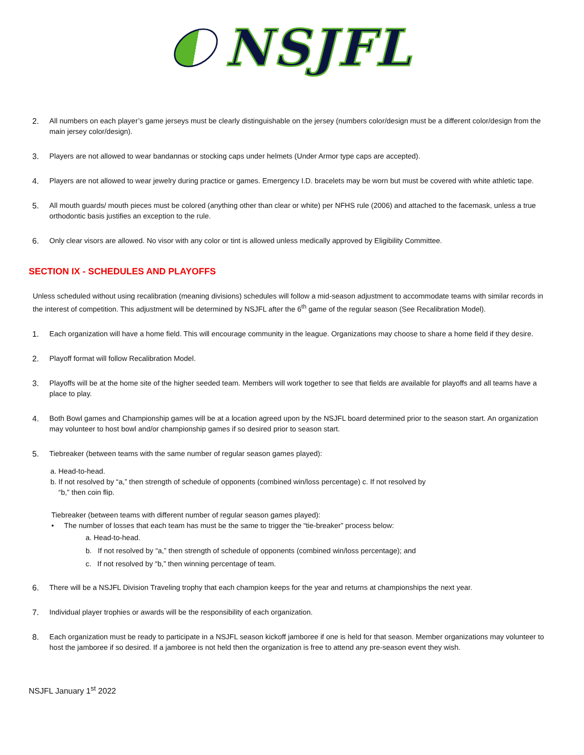NSJFL
2. All numbers on each player’s game jerseys must be clearly distinguishable on the jersey (numbers color/design must be a different color/design from the main jersey color/design).
3. Players are not allowed to wear bandannas or stocking caps under helmets (Under Armor type caps are accepted).
4. Players are not allowed to wear jewelry during practice or games. Emergency I.D. bracelets may be worn but must be covered with white athletic tape.
5. All mouth guards/ mouth pieces must be colored (anything other than clear or white) per NFHS rule (2006) and attached to the facemask, unless a true orthodontic basis justifies an exception to the rule.
6. Only clear visors are allowed. No visor with any color or tint is allowed unless medically approved by Eligibility Committee.
SECTION IX - SCHEDULES AND PLAYOFFS
Unless scheduled without using recalibration (meaning divisions) schedules will follow a mid-season adjustment to accommodate teams with similar records in the interest of competition. This adjustment will be determined by NSJFL after the 6<sup>th</sup> game of the regular season (See Recalibration Model).
1. Each organization will have a home field. This will encourage community in the league. Organizations may choose to share a home field if they desire.
2. Playoff format will follow Recalibration Model.
3. Playoffs will be at the home site of the higher seeded team. Members will work together to see that fields are available for playoffs and all teams have a place to play.
4. Both Bowl games and Championship games will be at a location agreed upon by the NSJFL board determined prior to the season start. An organization may volunteer to host bowl and/or championship games if so desired prior to season start.
5. Tiebreaker (between teams with the same number of regular season games played):
a. Head-to-head.
b. If not resolved by “a,” then strength of schedule of opponents (combined win/loss percentage) c. If not resolved by
“b,” then coin flip.
Tiebreaker (between teams with different number of regular season games played):
• The number of losses that each team has must be the same to trigger the “tie-breaker” process below:
a. Head-to-head.
b. If not resolved by “a,” then strength of schedule of opponents (combined win/loss percentage); and
c. If not resolved by “b,” then winning percentage of team.
6. There will be a NSJFL Division Traveling trophy that each champion keeps for the year and returns at championships the next year.
7. Individual player trophies or awards will be the responsibility of each organization.
8. Each organization must be ready to participate in a NSJFL season kickoff jamboree if one is held for that season. Member organizations may volunteer to host the jamboree if so desired. If a jamboree is not held then the organization is free to attend any pre-season event they wish.
NSJFL January 1<sup>st</sup> 2022